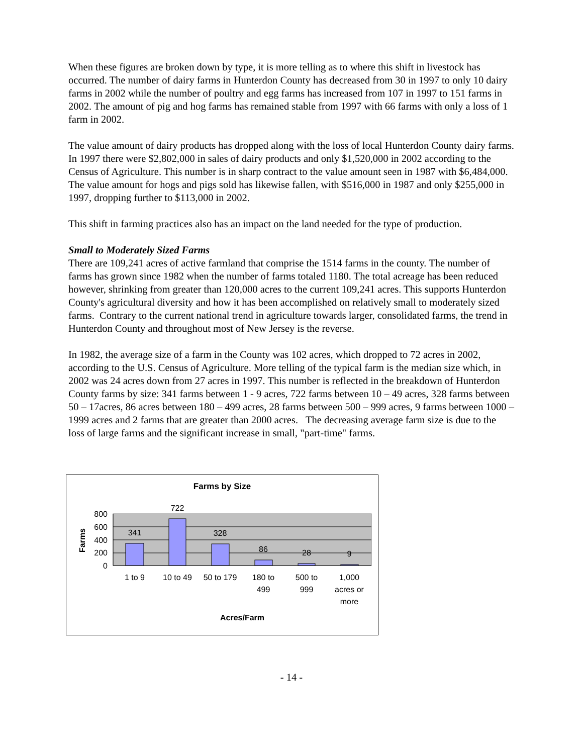When these figures are broken down by type, it is more telling as to where this shift in livestock has occurred. The number of dairy farms in Hunterdon County has decreased from 30 in 1997 to only 10 dairy farms in 2002 while the number of poultry and egg farms has increased from 107 in 1997 to 151 farms in 2002. The amount of pig and hog farms has remained stable from 1997 with 66 farms with only a loss of 1 farm in 2002.
The value amount of dairy products has dropped along with the loss of local Hunterdon County dairy farms. In 1997 there were $2,802,000 in sales of dairy products and only $1,520,000 in 2002 according to the Census of Agriculture. This number is in sharp contract to the value amount seen in 1987 with $6,484,000. The value amount for hogs and pigs sold has likewise fallen, with $516,000 in 1987 and only $255,000 in 1997, dropping further to $113,000 in 2002.
This shift in farming practices also has an impact on the land needed for the type of production.
Small to Moderately Sized Farms
There are 109,241 acres of active farmland that comprise the 1514 farms in the county. The number of farms has grown since 1982 when the number of farms totaled 1180. The total acreage has been reduced however, shrinking from greater than 120,000 acres to the current 109,241 acres. This supports Hunterdon County's agricultural diversity and how it has been accomplished on relatively small to moderately sized farms. Contrary to the current national trend in agriculture towards larger, consolidated farms, the trend in Hunterdon County and throughout most of New Jersey is the reverse.
In 1982, the average size of a farm in the County was 102 acres, which dropped to 72 acres in 2002, according to the U.S. Census of Agriculture. More telling of the typical farm is the median size which, in 2002 was 24 acres down from 27 acres in 1997. This number is reflected in the breakdown of Hunterdon County farms by size: 341 farms between 1 - 9 acres, 722 farms between 10 – 49 acres, 328 farms between 50 – 17acres, 86 acres between 180 – 499 acres, 28 farms between 500 – 999 acres, 9 farms between 1000 – 1999 acres and 2 farms that are greater than 2000 acres. The decreasing average farm size is due to the loss of large farms and the significant increase in small, "part-time" farms.
Farms by Size
341
722
328
86
28
9
800
600
400
200
0
Farms
1 to 9
10 to 49
50 to 179
180 to
499
500 to
999
1,000
acres or
more
Acres/Farm
- 14 -